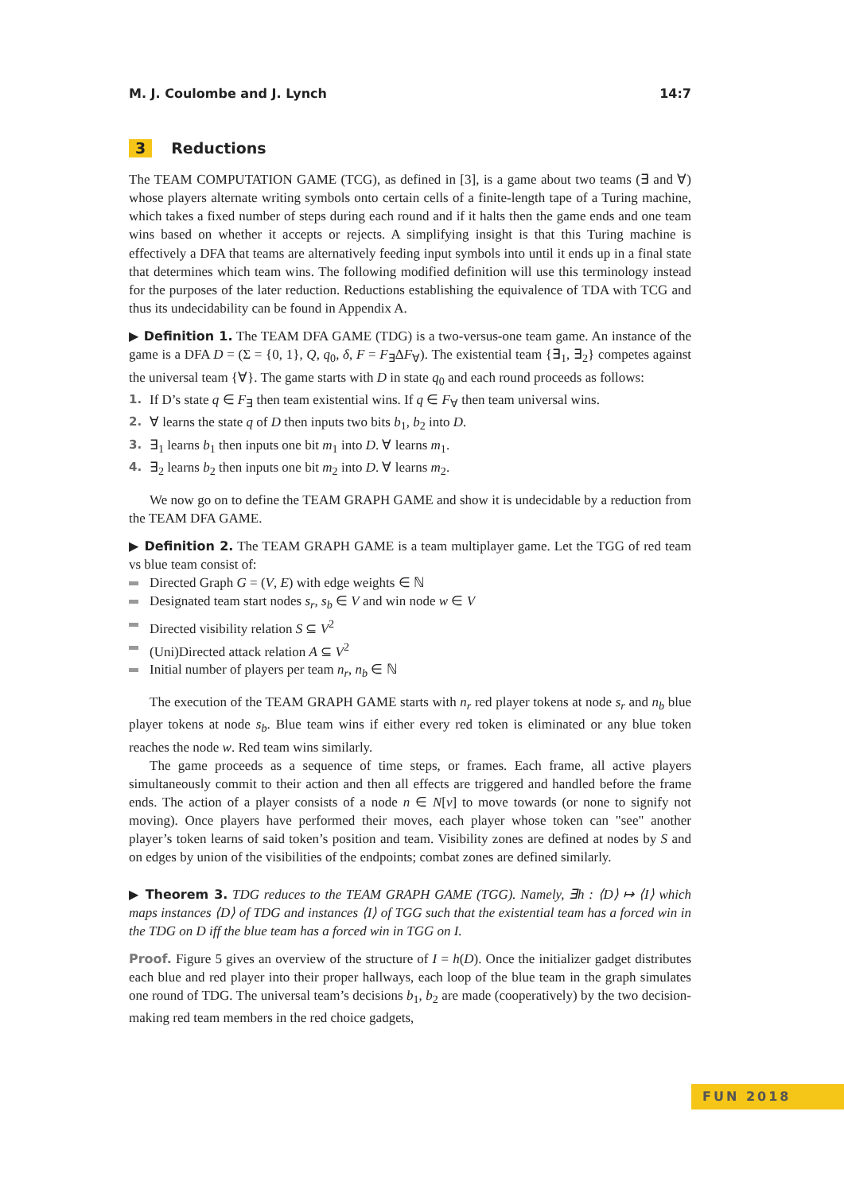M. J. Coulombe and J. Lynch 14:7
3 Reductions
The TEAM COMPUTATION GAME (TCG), as defined in [3], is a game about two teams (∃ and ∀) whose players alternate writing symbols onto certain cells of a finite-length tape of a Turing machine, which takes a fixed number of steps during each round and if it halts then the game ends and one team wins based on whether it accepts or rejects. A simplifying insight is that this Turing machine is effectively a DFA that teams are alternatively feeding input symbols into until it ends up in a final state that determines which team wins. The following modified definition will use this terminology instead for the purposes of the later reduction. Reductions establishing the equivalence of TDA with TCG and thus its undecidability can be found in Appendix A.
▶ Definition 1. The TEAM DFA GAME (TDG) is a two-versus-one team game. An instance of the game is a DFA D = (Σ = {0, 1}, Q, q<sub>0</sub>, δ, F = F<sub>∃</sub>ΔF<sub>∀</sub>). The existential team {∃<sub>1</sub>, ∃<sub>2</sub>} competes against the universal team {∀}. The game starts with D in state q<sub>0</sub> and each round proceeds as follows:
1. If D’s state q ∈ F<sub>∃</sub> then team existential wins. If q ∈ F<sub>∀</sub> then team universal wins.
2. ∀ learns the state q of D then inputs two bits b<sub>1</sub>, b<sub>2</sub> into D.
3. ∃<sub>1</sub> learns b<sub>1</sub> then inputs one bit m<sub>1</sub> into D. ∀ learns m<sub>1</sub>.
4. ∃<sub>2</sub> learns b<sub>2</sub> then inputs one bit m<sub>2</sub> into D. ∀ learns m<sub>2</sub>.
We now go on to define the TEAM GRAPH GAME and show it is undecidable by a reduction from the TEAM DFA GAME.
▶ Definition 2. The TEAM GRAPH GAME is a team multiplayer game. Let the TGG of red team vs blue team consist of:
Directed Graph G = (V, E) with edge weights ∈ ℕ
Designated team start nodes s<sub>r</sub>, s<sub>b</sub> ∈ V and win node w ∈ V
Directed visibility relation S ⊆ V<sup>2</sup>
(Uni)Directed attack relation A ⊆ V<sup>2</sup>
Initial number of players per team n<sub>r</sub>, n<sub>b</sub> ∈ ℕ
The execution of the TEAM GRAPH GAME starts with n<sub>r</sub> red player tokens at node s<sub>r</sub> and n<sub>b</sub> blue player tokens at node s<sub>b</sub>. Blue team wins if either every red token is eliminated or any blue token reaches the node w. Red team wins similarly.
The game proceeds as a sequence of time steps, or frames. Each frame, all active players simultaneously commit to their action and then all effects are triggered and handled before the frame ends. The action of a player consists of a node n ∈ N[v] to move towards (or none to signify not moving). Once players have performed their moves, each player whose token can "see" another player’s token learns of said token’s position and team. Visibility zones are defined at nodes by S and on edges by union of the visibilities of the endpoints; combat zones are defined similarly.
▶ Theorem 3. TDG reduces to the TEAM GRAPH GAME (TGG). Namely, ∃h : ⟨D⟩ ↦ ⟨I⟩ which maps instances ⟨D⟩ of TDG and instances ⟨I⟩ of TGG such that the existential team has a forced win in the TDG on D iff the blue team has a forced win in TGG on I.
Proof. Figure 5 gives an overview of the structure of I = h(D). Once the initializer gadget distributes each blue and red player into their proper hallways, each loop of the blue team in the graph simulates one round of TDG. The universal team’s decisions b<sub>1</sub>, b<sub>2</sub> are made (cooperatively) by the two decision-making red team members in the red choice gadgets,
FUN 2018